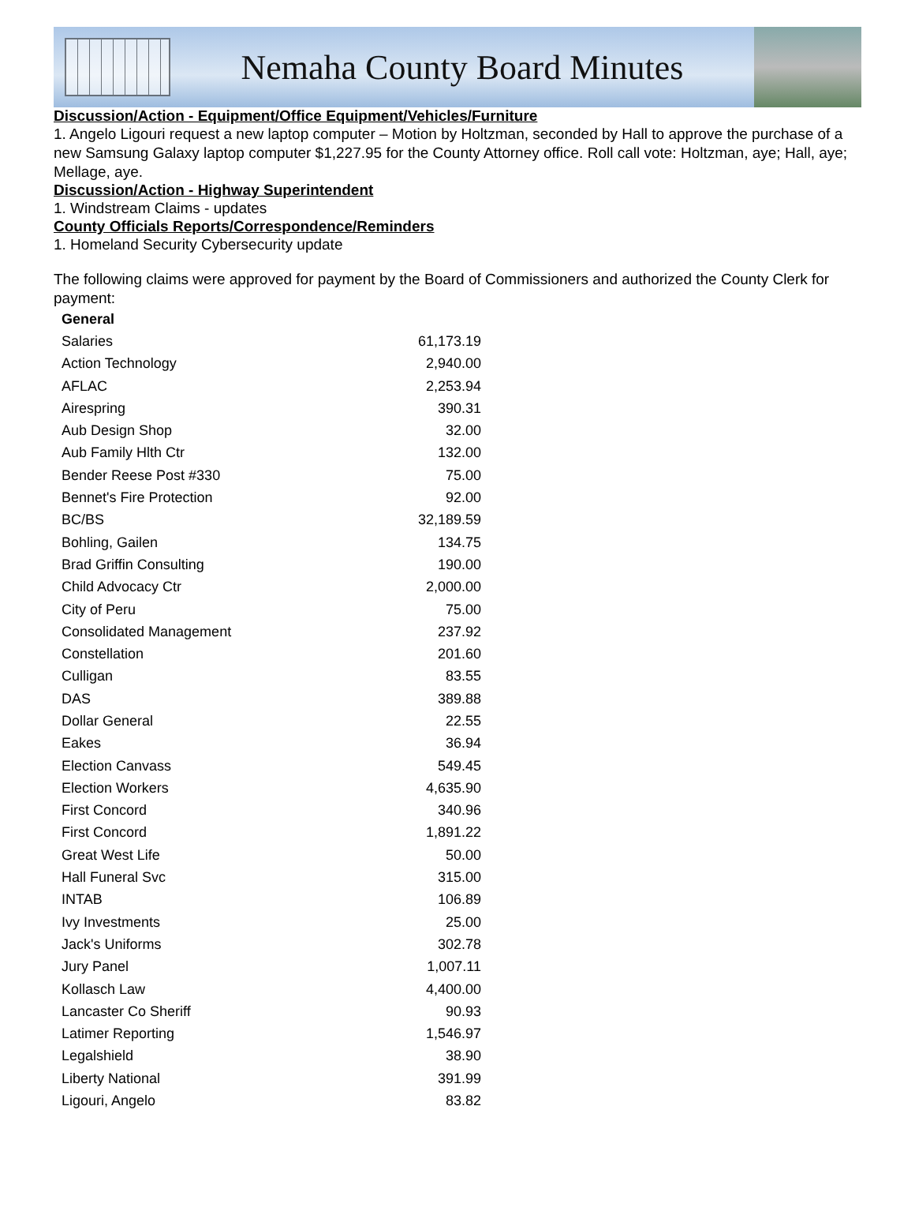Nemaha County Board Minutes
Discussion/Action - Equipment/Office Equipment/Vehicles/Furniture
1. Angelo Ligouri request a new laptop computer – Motion by Holtzman, seconded by Hall to approve the purchase of a new Samsung Galaxy laptop computer $1,227.95 for the County Attorney office. Roll call vote: Holtzman, aye; Hall, aye; Mellage, aye.
Discussion/Action - Highway Superintendent
1. Windstream Claims - updates
County Officials Reports/Correspondence/Reminders
1. Homeland Security Cybersecurity update
The following claims were approved for payment by the Board of Commissioners and authorized the County Clerk for payment:
| General | |
| --- | --- |
| Salaries | 61,173.19 |
| Action Technology | 2,940.00 |
| AFLAC | 2,253.94 |
| Airespring | 390.31 |
| Aub Design Shop | 32.00 |
| Aub Family Hlth Ctr | 132.00 |
| Bender Reese Post #330 | 75.00 |
| Bennet's Fire Protection | 92.00 |
| BC/BS | 32,189.59 |
| Bohling, Gailen | 134.75 |
| Brad Griffin Consulting | 190.00 |
| Child Advocacy Ctr | 2,000.00 |
| City of Peru | 75.00 |
| Consolidated Management | 237.92 |
| Constellation | 201.60 |
| Culligan | 83.55 |
| DAS | 389.88 |
| Dollar General | 22.55 |
| Eakes | 36.94 |
| Election Canvass | 549.45 |
| Election Workers | 4,635.90 |
| First Concord | 340.96 |
| First Concord | 1,891.22 |
| Great West Life | 50.00 |
| Hall Funeral Svc | 315.00 |
| INTAB | 106.89 |
| Ivy Investments | 25.00 |
| Jack's Uniforms | 302.78 |
| Jury Panel | 1,007.11 |
| Kollasch Law | 4,400.00 |
| Lancaster Co Sheriff | 90.93 |
| Latimer Reporting | 1,546.97 |
| Legalshield | 38.90 |
| Liberty National | 391.99 |
| Ligouri, Angelo | 83.82 |